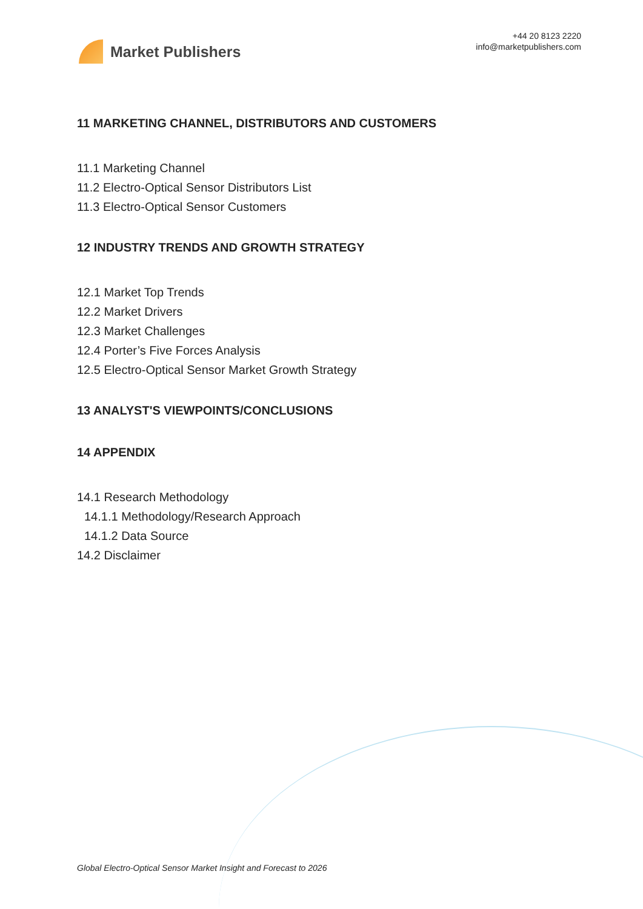Market Publishers
+44 20 8123 2220
info@marketpublishers.com
11 MARKETING CHANNEL, DISTRIBUTORS AND CUSTOMERS
11.1 Marketing Channel
11.2 Electro-Optical Sensor Distributors List
11.3 Electro-Optical Sensor Customers
12 INDUSTRY TRENDS AND GROWTH STRATEGY
12.1 Market Top Trends
12.2 Market Drivers
12.3 Market Challenges
12.4 Porter’s Five Forces Analysis
12.5 Electro-Optical Sensor Market Growth Strategy
13 ANALYST'S VIEWPOINTS/CONCLUSIONS
14 APPENDIX
14.1 Research Methodology
14.1.1 Methodology/Research Approach
14.1.2 Data Source
14.2 Disclaimer
Global Electro-Optical Sensor Market Insight and Forecast to 2026